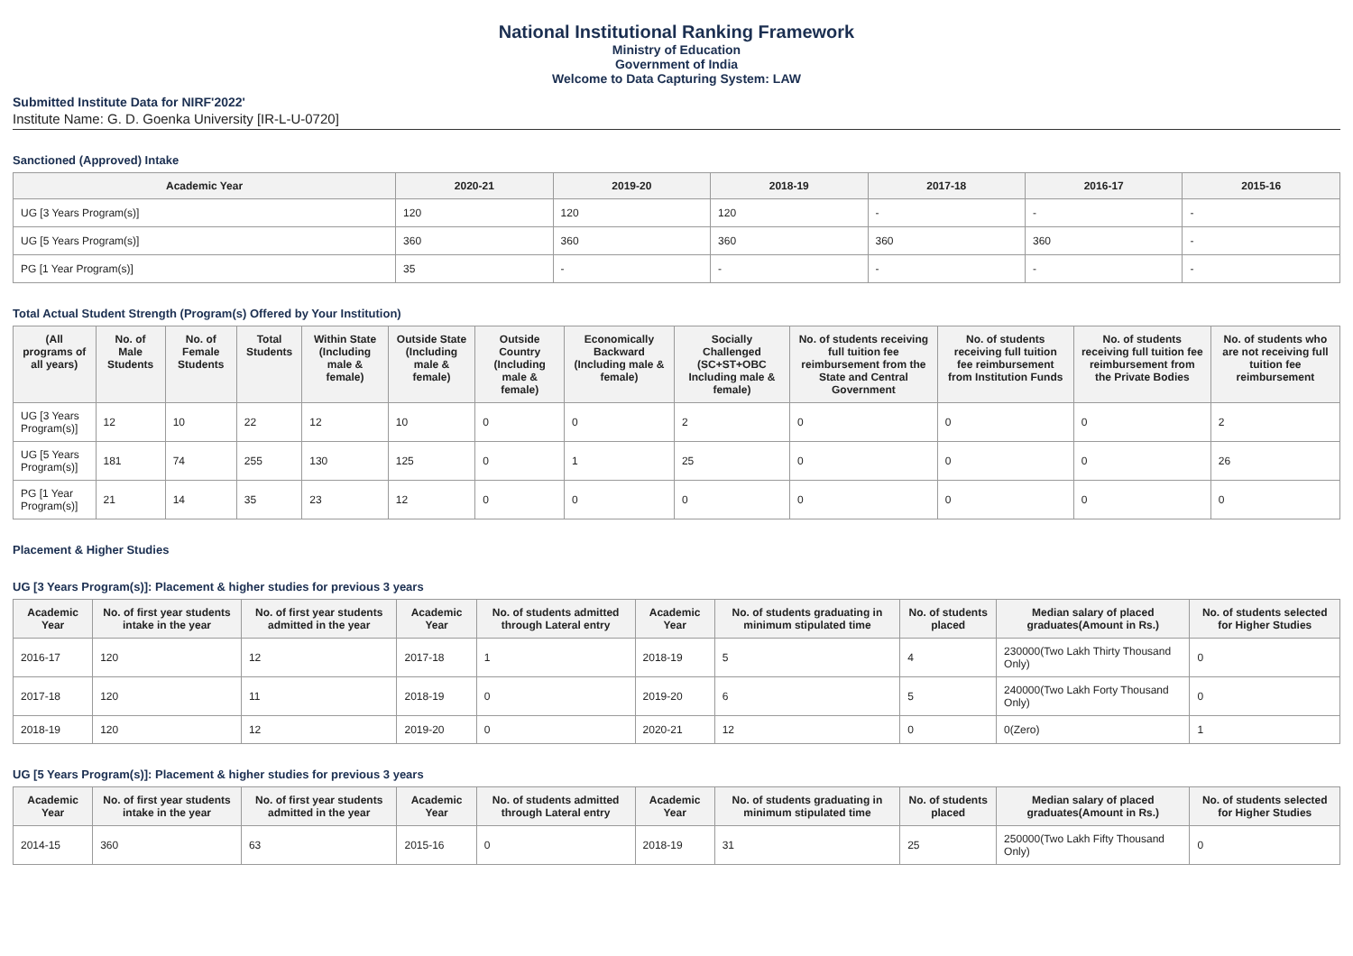National Institutional Ranking Framework
Ministry of Education
Government of India
Welcome to Data Capturing System: LAW
Submitted Institute Data for NIRF'2022'
Institute Name: G. D. Goenka University [IR-L-U-0720]
Sanctioned (Approved) Intake
| Academic Year | 2020-21 | 2019-20 | 2018-19 | 2017-18 | 2016-17 | 2015-16 |
| --- | --- | --- | --- | --- | --- | --- |
| UG [3 Years Program(s)] | 120 | 120 | 120 | - | - | - |
| UG [5 Years Program(s)] | 360 | 360 | 360 | 360 | 360 | - |
| PG [1 Year Program(s)] | 35 | - | - | - | - | - |
Total Actual Student Strength (Program(s) Offered by Your Institution)
| (All programs of all years) | No. of Male Students | No. of Female Students | Total Students | Within State (Including male & female) | Outside State (Including male & female) | Outside Country (Including male & female) | Economically Backward (Including male & female) | Socially Challenged (SC+ST+OBC Including male & female) | No. of students receiving full tuition fee reimbursement from the State and Central Government | No. of students receiving full tuition fee reimbursement from Institution Funds | No. of students receiving full tuition fee reimbursement from the Private Bodies | No. of students who are not receiving full tuition fee reimbursement |
| --- | --- | --- | --- | --- | --- | --- | --- | --- | --- | --- | --- | --- |
| UG [3 Years Program(s)] | 12 | 10 | 22 | 12 | 10 | 0 | 0 | 2 | 0 | 0 | 0 | 2 |
| UG [5 Years Program(s)] | 181 | 74 | 255 | 130 | 125 | 0 | 1 | 25 | 0 | 0 | 0 | 26 |
| PG [1 Year Program(s)] | 21 | 14 | 35 | 23 | 12 | 0 | 0 | 0 | 0 | 0 | 0 | 0 |
Placement & Higher Studies
UG [3 Years Program(s)]: Placement & higher studies for previous 3 years
| Academic Year | No. of first year students intake in the year | No. of first year students admitted in the year | Academic Year | No. of students admitted through Lateral entry | Academic Year | No. of students graduating in minimum stipulated time | No. of students placed | Median salary of placed graduates(Amount in Rs.) | No. of students selected for Higher Studies |
| --- | --- | --- | --- | --- | --- | --- | --- | --- | --- |
| 2016-17 | 120 | 12 | 2017-18 | 1 | 2018-19 | 5 | 4 | 230000(Two Lakh Thirty Thousand Only) | 0 |
| 2017-18 | 120 | 11 | 2018-19 | 0 | 2019-20 | 6 | 5 | 240000(Two Lakh Forty Thousand Only) | 0 |
| 2018-19 | 120 | 12 | 2019-20 | 0 | 2020-21 | 12 | 0 | 0(Zero) | 1 |
UG [5 Years Program(s)]: Placement & higher studies for previous 3 years
| Academic Year | No. of first year students intake in the year | No. of first year students admitted in the year | Academic Year | No. of students admitted through Lateral entry | Academic Year | No. of students graduating in minimum stipulated time | No. of students placed | Median salary of placed graduates(Amount in Rs.) | No. of students selected for Higher Studies |
| --- | --- | --- | --- | --- | --- | --- | --- | --- | --- |
| 2014-15 | 360 | 63 | 2015-16 | 0 | 2018-19 | 31 | 25 | 250000(Two Lakh Fifty Thousand Only) | 0 |